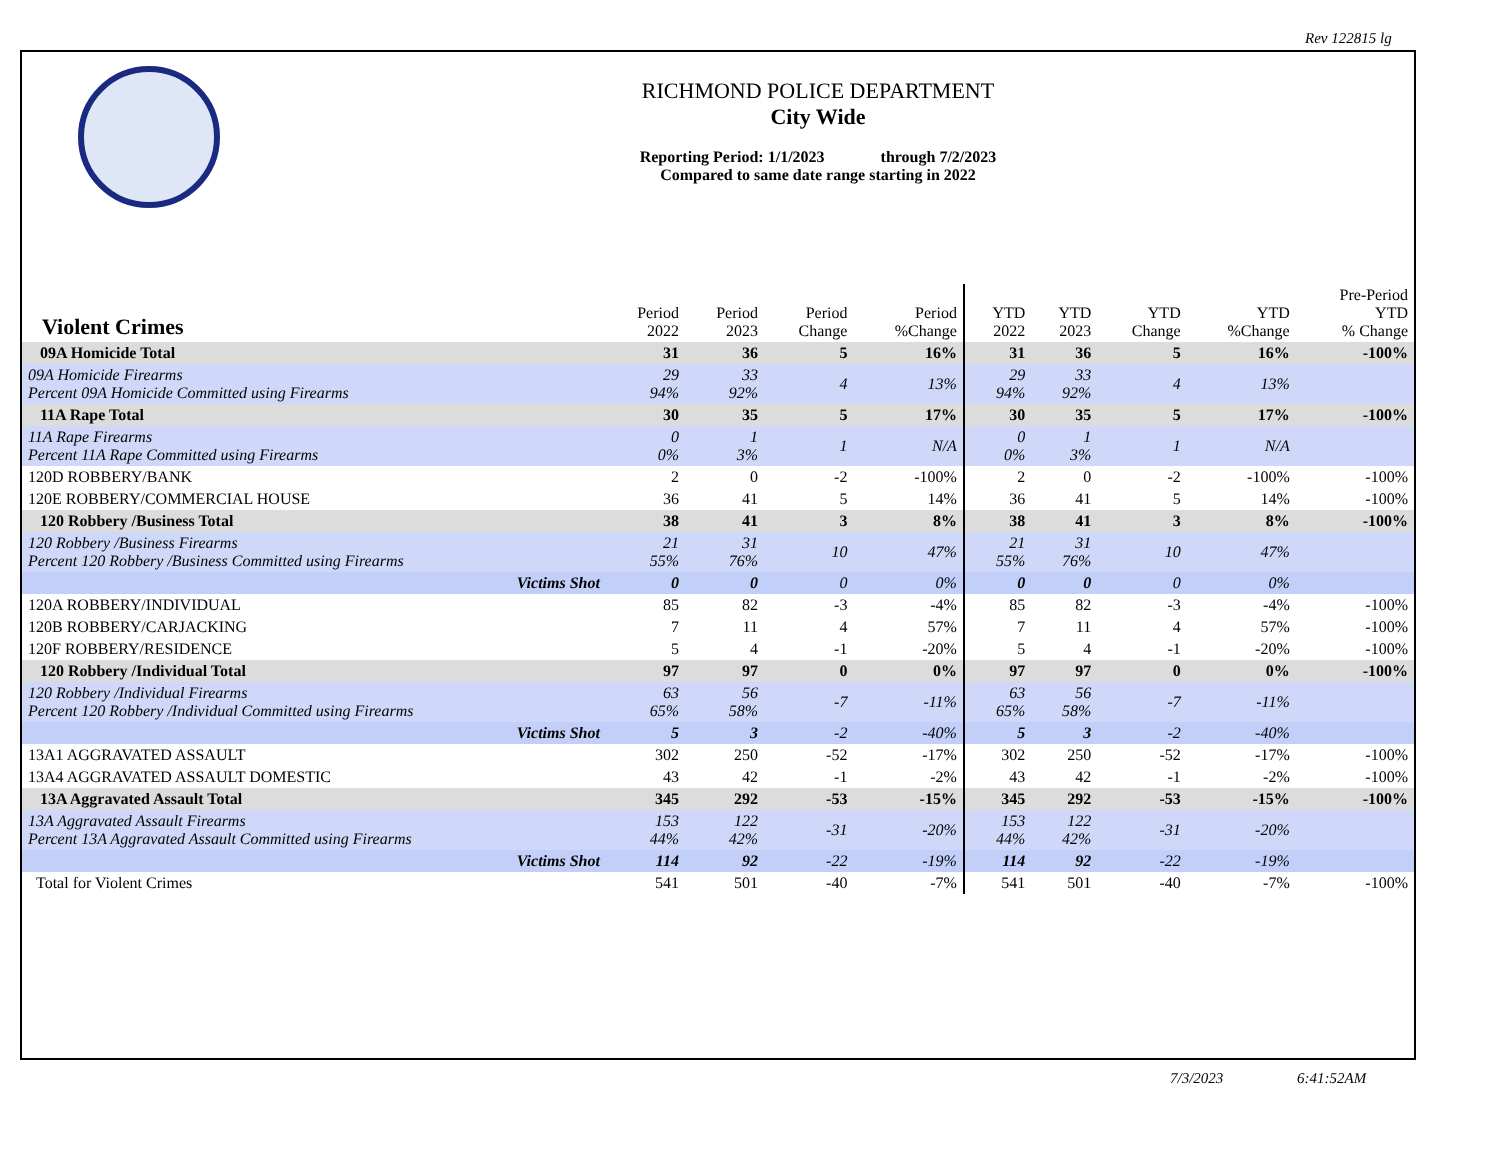Rev 122815 lg
RICHMOND POLICE DEPARTMENT
City Wide
Reporting Period: 1/1/2023 through 7/2/2023
Compared to same date range starting in 2022
| Violent Crimes | Period 2022 | Period 2023 | Period Change | Period %Change | YTD 2022 | YTD 2023 | YTD Change | YTD %Change | Pre-Period YTD % Change |
| --- | --- | --- | --- | --- | --- | --- | --- | --- | --- |
| 09A Homicide Total | 31 | 36 | 5 | 16% | 31 | 36 | 5 | 16% | -100% |
| 09A Homicide Firearms Percent 09A Homicide Committed using Firearms | 29 94% | 33 92% | 4 | 13% | 29 94% | 33 92% | 4 | 13% | |
| 11A Rape Total | 30 | 35 | 5 | 17% | 30 | 35 | 5 | 17% | -100% |
| 11A Rape Firearms Percent 11A Rape Committed using Firearms | 0 0% | 1 3% | 1 | N/A | 0 0% | 1 3% | 1 | N/A | |
| 120D ROBBERY/BANK | 2 | 0 | -2 | -100% | 2 | 0 | -2 | -100% | -100% |
| 120E ROBBERY/COMMERCIAL HOUSE | 36 | 41 | 5 | 14% | 36 | 41 | 5 | 14% | -100% |
| 120 Robbery /Business Total | 38 | 41 | 3 | 8% | 38 | 41 | 3 | 8% | -100% |
| 120 Robbery /Business Firearms Percent 120 Robbery /Business Committed using Firearms | 21 55% | 31 76% | 10 | 47% | 21 55% | 31 76% | 10 | 47% | |
| Victims Shot | 0 | 0 | 0 | 0% | 0 | 0 | 0 | 0% | |
| 120A ROBBERY/INDIVIDUAL | 85 | 82 | -3 | -4% | 85 | 82 | -3 | -4% | -100% |
| 120B ROBBERY/CARJACKING | 7 | 11 | 4 | 57% | 7 | 11 | 4 | 57% | -100% |
| 120F ROBBERY/RESIDENCE | 5 | 4 | -1 | -20% | 5 | 4 | -1 | -20% | -100% |
| 120 Robbery /Individual Total | 97 | 97 | 0 | 0% | 97 | 97 | 0 | 0% | -100% |
| 120 Robbery /Individual Firearms Percent 120 Robbery /Individual Committed using Firearms | 63 65% | 56 58% | -7 | -11% | 63 65% | 56 58% | -7 | -11% | |
| Victims Shot | 5 | 3 | -2 | -40% | 5 | 3 | -2 | -40% | |
| 13A1 AGGRAVATED ASSAULT | 302 | 250 | -52 | -17% | 302 | 250 | -52 | -17% | -100% |
| 13A4 AGGRAVATED ASSAULT DOMESTIC | 43 | 42 | -1 | -2% | 43 | 42 | -1 | -2% | -100% |
| 13A Aggravated Assault Total | 345 | 292 | -53 | -15% | 345 | 292 | -53 | -15% | -100% |
| 13A Aggravated Assault Firearms Percent 13A Aggravated Assault Committed using Firearms | 153 44% | 122 42% | -31 | -20% | 153 44% | 122 42% | -31 | -20% | |
| Victims Shot | 114 | 92 | -22 | -19% | 114 | 92 | -22 | -19% | |
| Total for Violent Crimes | 541 | 501 | -40 | -7% | 541 | 501 | -40 | -7% | -100% |
7/3/2023 6:41:52AM